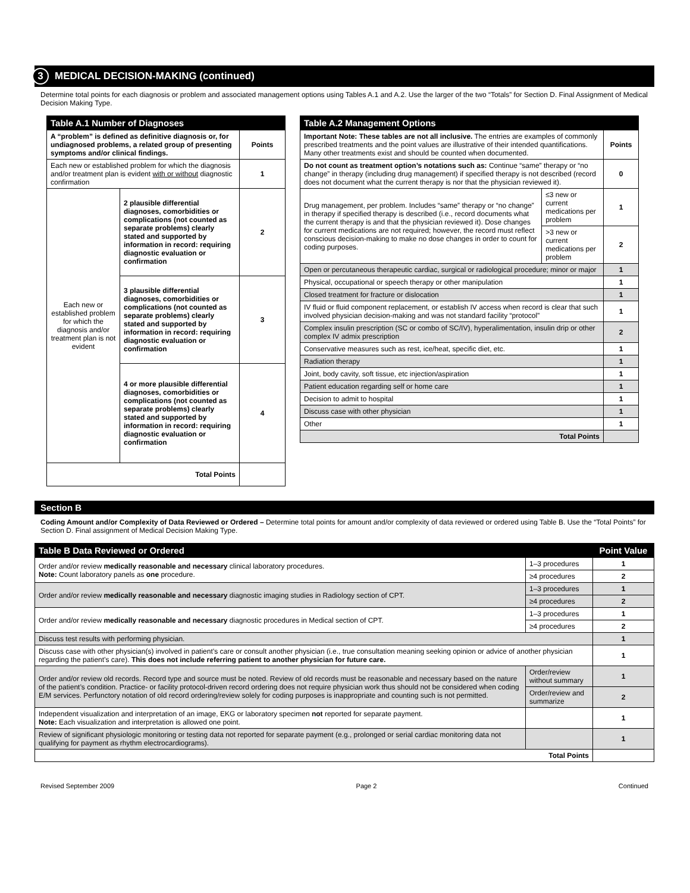3 MEDICAL DECISION-MAKING (continued)
Determine total points for each diagnosis or problem and associated management options using Tables A.1 and A.2. Use the larger of the two “Totals” for Section D. Final Assignment of Medical Decision Making Type.
| Table A.1 Number of Diagnoses | | |
| --- | --- | --- |
| A “problem” is defined as definitive diagnosis or, for undiagnosed problems, a related group of presenting symptoms and/or clinical findings. | | Points |
| Each new or established problem for which the diagnosis and/or treatment plan is evident with or without diagnostic confirmation | | 1 |
| Each new or established problem for which the diagnosis and/or treatment plan is not evident | 2 plausible differential diagnoses, comorbidities or complications (not counted as separate problems) clearly stated and supported by information in record: requiring diagnostic evaluation or confirmation | 2 |
| | 3 plausible differential diagnoses, comorbidities or complications (not counted as separate problems) clearly stated and supported by information in record: requiring diagnostic evaluation or confirmation | 3 |
| | 4 or more plausible differential diagnoses, comorbidities or complications (not counted as separate problems) clearly stated and supported by information in record: requiring diagnostic evaluation or confirmation | 4 |
| Total Points | | |
| Table A.2 Management Options | | |
| --- | --- | --- |
| Important Note: These tables are not all inclusive. The entries are examples of commonly prescribed treatments and the point values are illustrative of their intended quantifications. Many other treatments exist and should be counted when documented. | | Points |
| Do not count as treatment option’s notations such as: Continue “same” therapy or “no change” in therapy (including drug management) if specified therapy is not described (record does not document what the current therapy is nor that the physician reviewed it). | | 0 |
| Drug management, per problem. Includes “same” therapy or “no change” in therapy if specified therapy is described (i.e., record documents what the current therapy is and that the physician reviewed it). Dose changes for current medications are not required; however, the record must reflect conscious decision-making to make no dose changes in order to count for coding purposes. | ≤3 new or current medications per problem | 1 |
| | >3 new or current medications per problem | 2 |
| Open or percutaneous therapeutic cardiac, surgical or radiological procedure; minor or major | | 1 |
| Physical, occupational or speech therapy or other manipulation | | 1 |
| Closed treatment for fracture or dislocation | | 1 |
| IV fluid or fluid component replacement, or establish IV access when record is clear that such involved physician decision-making and was not standard facility “protocol” | | 1 |
| Complex insulin prescription (SC or combo of SC/IV), hyperalimentation, insulin drip or other complex IV admix prescription | | 2 |
| Conservative measures such as rest, ice/heat, specific diet, etc. | | 1 |
| Radiation therapy | | 1 |
| Joint, body cavity, soft tissue, etc injection/aspiration | | 1 |
| Patient education regarding self or home care | | 1 |
| Decision to admit to hospital | | 1 |
| Discuss case with other physician | | 1 |
| Other | | 1 |
| Total Points | | |
Section B
Coding Amount and/or Complexity of Data Reviewed or Ordered – Determine total points for amount and/or complexity of data reviewed or ordered using Table B. Use the “Total Points” for Section D. Final assignment of Medical Decision Making Type.
| Table B Data Reviewed or Ordered | | Point Value |
| --- | --- | --- |
| Order and/or review medically reasonable and necessary clinical laboratory procedures. Note: Count laboratory panels as one procedure. | 1–3 procedures | 1 |
| | ≥4 procedures | 2 |
| Order and/or review medically reasonable and necessary diagnostic imaging studies in Radiology section of CPT. | 1–3 procedures | 1 |
| | ≥4 procedures | 2 |
| Order and/or review medically reasonable and necessary diagnostic procedures in Medical section of CPT. | 1–3 procedures | 1 |
| | ≥4 procedures | 2 |
| Discuss test results with performing physician. | | 1 |
| Discuss case with other physician(s) involved in patient’s care or consult another physician (i.e., true consultation meaning seeking opinion or advice of another physician regarding the patient’s care). This does not include referring patient to another physician for future care. | | 1 |
| Order and/or review old records. Record type and source must be noted. Review of old records must be reasonable and necessary based on the nature of the patient’s condition. Practice- or facility protocol-driven record ordering does not require physician work thus should not be considered when coding E/M services. Perfunctory notation of old record ordering/review solely for coding purposes is inappropriate and counting such is not permitted. | Order/review without summary | 1 |
| | Order/review and summarize | 2 |
| Independent visualization and interpretation of an image, EKG or laboratory specimen not reported for separate payment. Note: Each visualization and interpretation is allowed one point. | | 1 |
| Review of significant physiologic monitoring or testing data not reported for separate payment (e.g., prolonged or serial cardiac monitoring data not qualifying for payment as rhythm electrocardiograms). | | 1 |
| Total Points | | |
Revised September 2009 Page 2 Continued